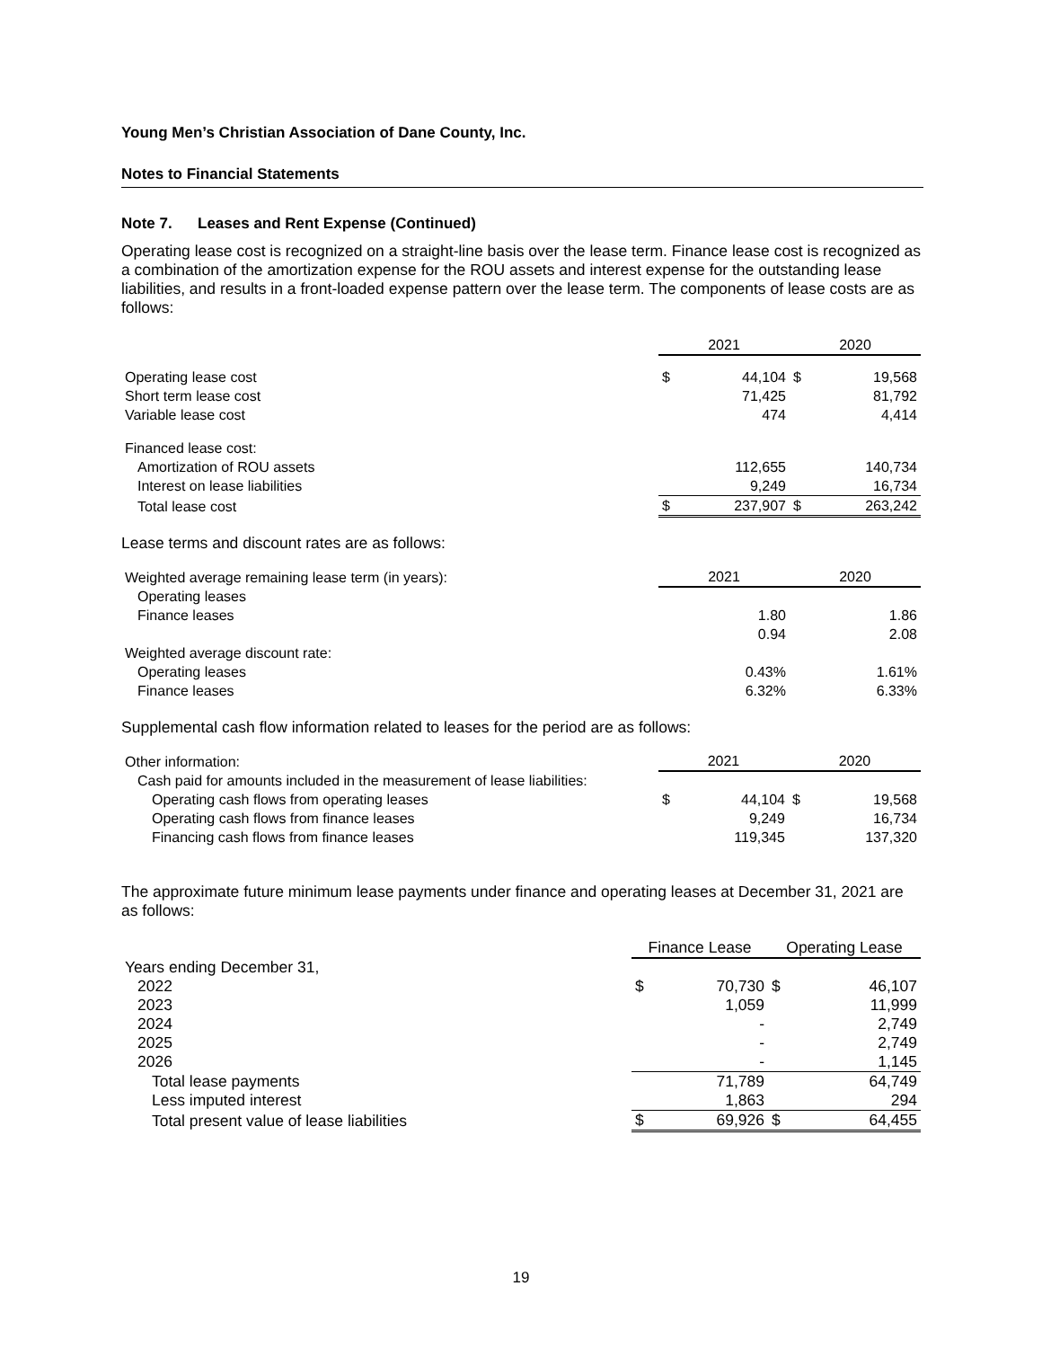Young Men’s Christian Association of Dane County, Inc.
Notes to Financial Statements
Note 7. Leases and Rent Expense (Continued)
Operating lease cost is recognized on a straight-line basis over the lease term. Finance lease cost is recognized as a combination of the amortization expense for the ROU assets and interest expense for the outstanding lease liabilities, and results in a front-loaded expense pattern over the lease term. The components of lease costs are as follows:
| | 2021 | | 2020 | |
| Operating lease cost | $ | 44,104 | $ | 19,568 |
| Short term lease cost | | 71,425 | | 81,792 |
| Variable lease cost | | 474 | | 4,414 |
| Financed lease cost: | | | | |
| Amortization of ROU assets | | 112,655 | | 140,734 |
| Interest on lease liabilities | | 9,249 | | 16,734 |
| Total lease cost | $ | 237,907 | $ | 263,242 |
Lease terms and discount rates are as follows:
| Weighted average remaining lease term (in years): | 2021 | 2020 |
| Operating leases | | |
| Finance leases | 1.80 | 1.86 |
| | 0.94 | 2.08 |
| Weighted average discount rate: | | |
| Operating leases | 0.43% | 1.61% |
| Finance leases | 6.32% | 6.33% |
Supplemental cash flow information related to leases for the period are as follows:
| Other information: | 2021 | | 2020 | |
| Cash paid for amounts included in the measurement of lease liabilities: | | | | |
| Operating cash flows from operating leases | $ | 44,104 | $ | 19,568 |
| Operating cash flows from finance leases | | 9,249 | | 16,734 |
| Financing cash flows from finance leases | | 119,345 | | 137,320 |
The approximate future minimum lease payments under finance and operating leases at December 31, 2021 are as follows:
| | Finance Lease | | Operating Lease | |
| Years ending December 31, | | | | |
| 2022 | $ | 70,730 | $ | 46,107 |
| 2023 | | 1,059 | | 11,999 |
| 2024 | | - | | 2,749 |
| 2025 | | - | | 2,749 |
| 2026 | | - | | 1,145 |
| Total lease payments | | 71,789 | | 64,749 |
| Less imputed interest | | 1,863 | | 294 |
| Total present value of lease liabilities | $ | 69,926 | $ | 64,455 |
19